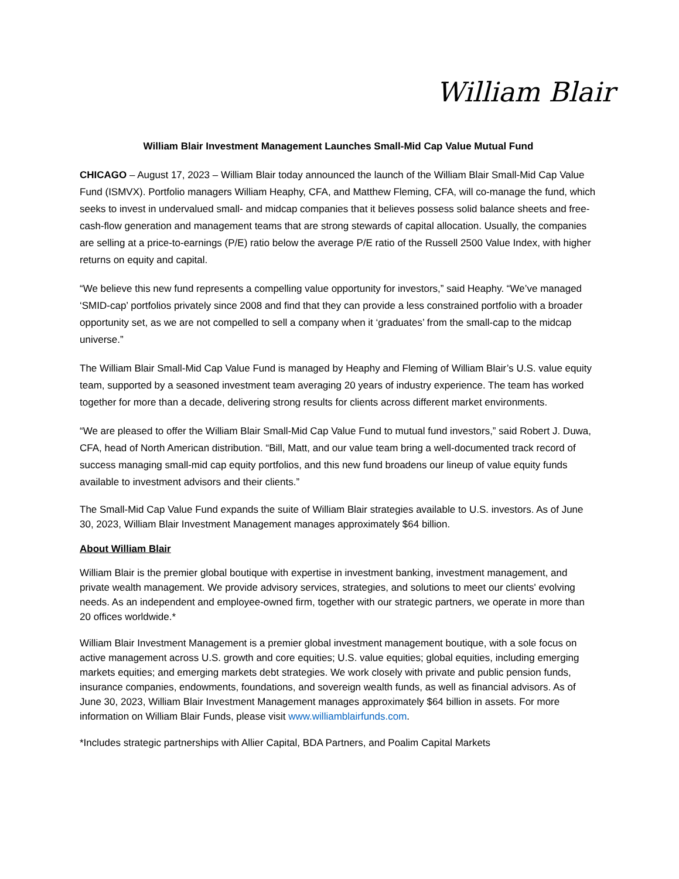William Blair
William Blair Investment Management Launches Small-Mid Cap Value Mutual Fund
CHICAGO – August 17, 2023 – William Blair today announced the launch of the William Blair Small-Mid Cap Value Fund (ISMVX). Portfolio managers William Heaphy, CFA, and Matthew Fleming, CFA, will co-manage the fund, which seeks to invest in undervalued small- and midcap companies that it believes possess solid balance sheets and free-cash-flow generation and management teams that are strong stewards of capital allocation. Usually, the companies are selling at a price-to-earnings (P/E) ratio below the average P/E ratio of the Russell 2500 Value Index, with higher returns on equity and capital.
“We believe this new fund represents a compelling value opportunity for investors,” said Heaphy. “We’ve managed ‘SMID-cap’ portfolios privately since 2008 and find that they can provide a less constrained portfolio with a broader opportunity set, as we are not compelled to sell a company when it ‘graduates’ from the small-cap to the midcap universe.”
The William Blair Small-Mid Cap Value Fund is managed by Heaphy and Fleming of William Blair’s U.S. value equity team, supported by a seasoned investment team averaging 20 years of industry experience. The team has worked together for more than a decade, delivering strong results for clients across different market environments.
“We are pleased to offer the William Blair Small-Mid Cap Value Fund to mutual fund investors,” said Robert J. Duwa, CFA, head of North American distribution. “Bill, Matt, and our value team bring a well-documented track record of success managing small-mid cap equity portfolios, and this new fund broadens our lineup of value equity funds available to investment advisors and their clients.”
The Small-Mid Cap Value Fund expands the suite of William Blair strategies available to U.S. investors. As of June 30, 2023, William Blair Investment Management manages approximately $64 billion.
About William Blair
William Blair is the premier global boutique with expertise in investment banking, investment management, and private wealth management. We provide advisory services, strategies, and solutions to meet our clients' evolving needs. As an independent and employee-owned firm, together with our strategic partners, we operate in more than 20 offices worldwide.*
William Blair Investment Management is a premier global investment management boutique, with a sole focus on active management across U.S. growth and core equities; U.S. value equities; global equities, including emerging markets equities; and emerging markets debt strategies. We work closely with private and public pension funds, insurance companies, endowments, foundations, and sovereign wealth funds, as well as financial advisors. As of June 30, 2023, William Blair Investment Management manages approximately $64 billion in assets. For more information on William Blair Funds, please visit www.williamblairfunds.com.
*Includes strategic partnerships with Allier Capital, BDA Partners, and Poalim Capital Markets